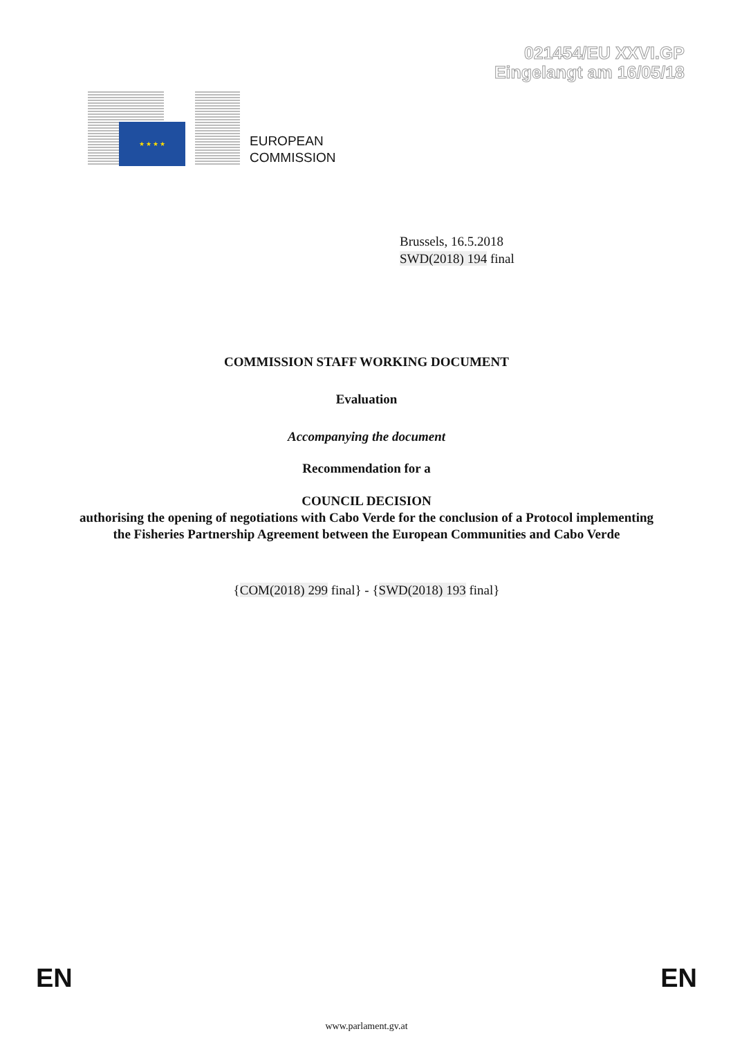021454/EU XXVI.GP
Eingelangt am 16/05/18
★ ★ ★ ★
EUROPEAN
COMMISSION
Brussels, 16.5.2018
SWD(2018) 194 final
COMMISSION STAFF WORKING DOCUMENT
Evaluation
Accompanying the document
Recommendation for a
COUNCIL DECISION
authorising the opening of negotiations with Cabo Verde for the conclusion of a Protocol implementing the Fisheries Partnership Agreement between the European Communities and Cabo Verde
{COM(2018) 299 final} - {SWD(2018) 193 final}
EN EN
www.parlament.gv.at